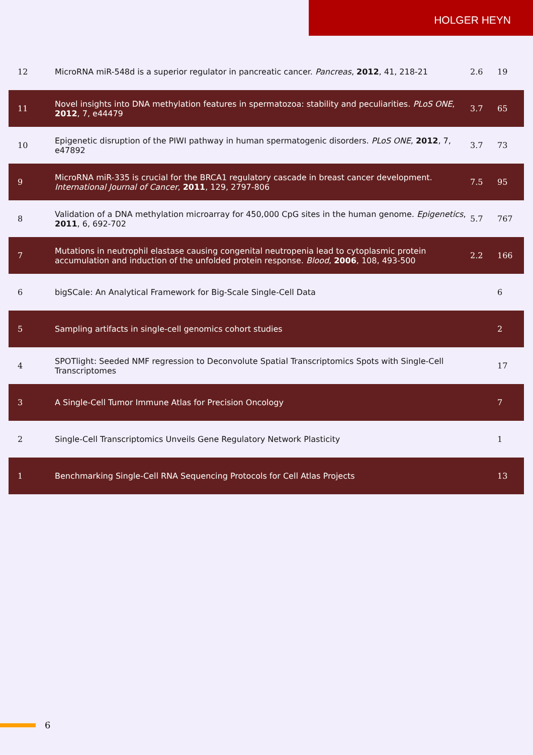HOLGER HEYN
| 12 | MicroRNA miR-548d is a superior regulator in pancreatic cancer. Pancreas , 2012 , 41, 218-21 | 2.6 | 19 |
| 11 | Novel insights into DNA methylation features in spermatozoa: stability and peculiarities. PLoS ONE , 2012 , 7, e44479 | 3.7 | 65 |
| 10 | Epigenetic disruption of the PIWI pathway in human spermatogenic disorders. PLoS ONE , 2012 , 7, e47892 | 3.7 | 73 |
| 9 | MicroRNA miR-335 is crucial for the BRCA1 regulatory cascade in breast cancer development. International Journal of Cancer , 2011 , 129, 2797-806 | 7.5 | 95 |
| 8 | Validation of a DNA methylation microarray for 450,000 CpG sites in the human genome. Epigenetics , 2011 , 6, 692-702 | 5.7 | 767 |
| 7 | Mutations in neutrophil elastase causing congenital neutropenia lead to cytoplasmic protein accumulation and induction of the unfolded protein response. Blood , 2006 , 108, 493-500 | 2.2 | 166 |
| 6 | bigSCale: An Analytical Framework for Big-Scale Single-Cell Data | | 6 |
| 5 | Sampling artifacts in single-cell genomics cohort studies | | 2 |
| 4 | SPOTlight: Seeded NMF regression to Deconvolute Spatial Transcriptomics Spots with Single-Cell Transcriptomes | | 17 |
| 3 | A Single-Cell Tumor Immune Atlas for Precision Oncology | | 7 |
| 2 | Single-Cell Transcriptomics Unveils Gene Regulatory Network Plasticity | | 1 |
| 1 | Benchmarking Single-Cell RNA Sequencing Protocols for Cell Atlas Projects | | 13 |
6